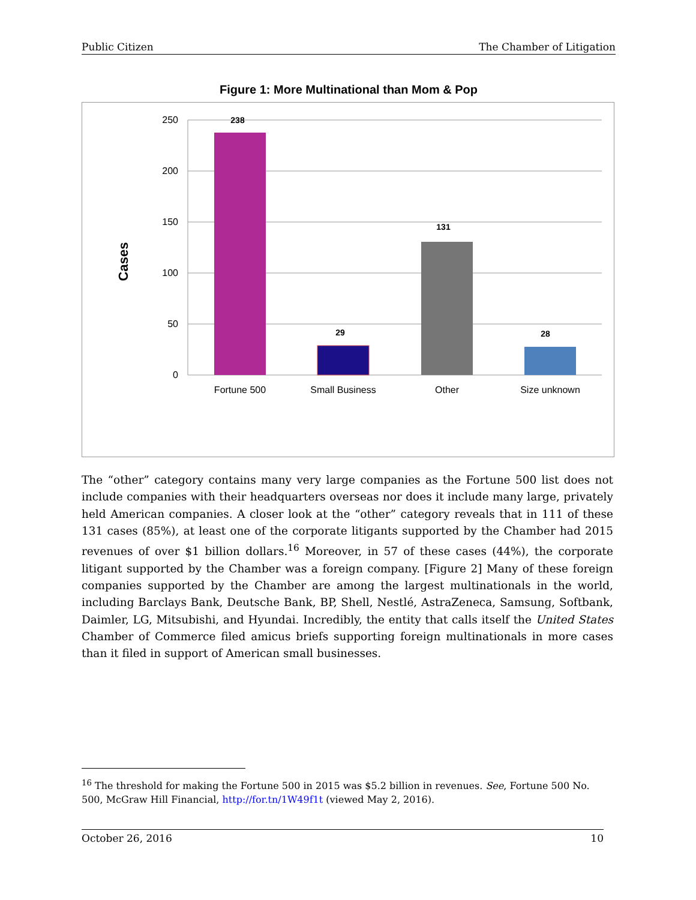Public Citizen The Chamber of Litigation
Figure 1: More Multinational than Mom & Pop
250
200
150
100
50
0
Cases
238
29
131
28
Fortune 500
Small Business
Other
Size unknown
The “other” category contains many very large companies as the Fortune 500 list does not include companies with their headquarters overseas nor does it include many large, privately held American companies. A closer look at the “other” category reveals that in 111 of these 131 cases (85%), at least one of the corporate litigants supported by the Chamber had 2015 revenues of over $1 billion dollars.<sup>16</sup> Moreover, in 57 of these cases (44%), the corporate litigant supported by the Chamber was a foreign company. [Figure 2] Many of these foreign companies supported by the Chamber are among the largest multinationals in the world, including Barclays Bank, Deutsche Bank, BP, Shell, Nestlé, AstraZeneca, Samsung, Softbank, Daimler, LG, Mitsubishi, and Hyundai. Incredibly, the entity that calls itself the United States Chamber of Commerce filed amicus briefs supporting foreign multinationals in more cases than it filed in support of American small businesses.
<sup>16</sup> The threshold for making the Fortune 500 in 2015 was $5.2 billion in revenues. See, Fortune 500 No. 500, McGraw Hill Financial, http://for.tn/1W49f1t (viewed May 2, 2016).
October 26, 2016 10